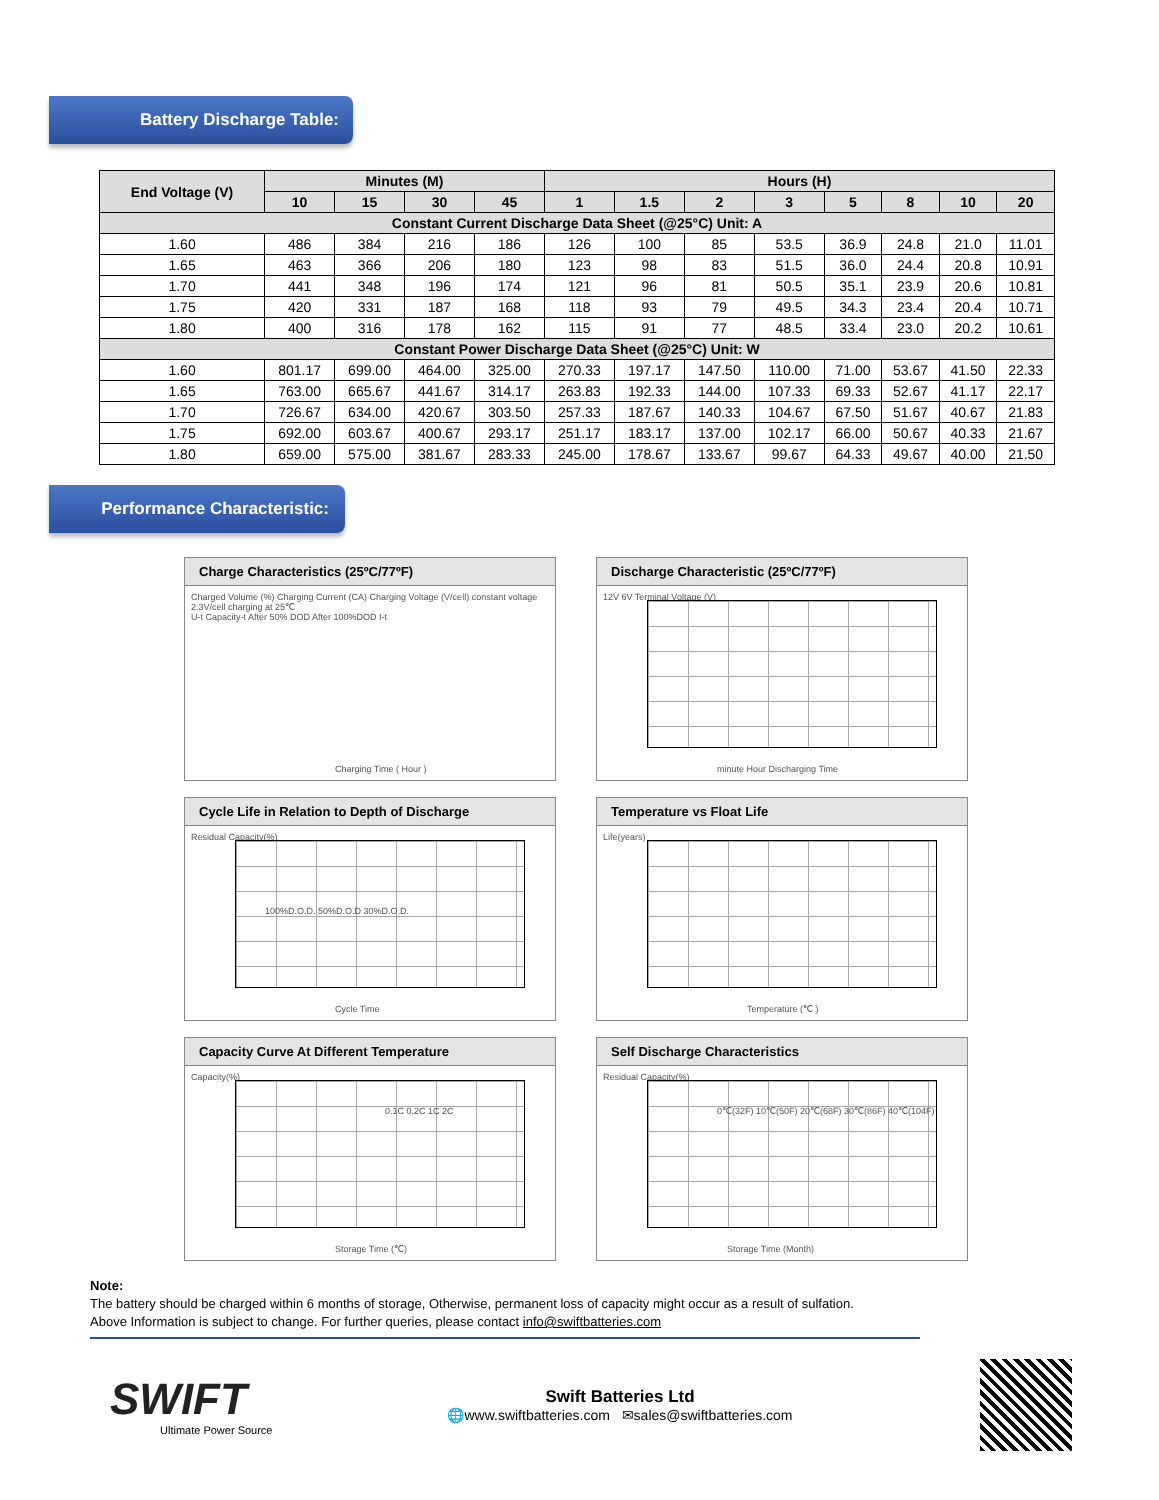Battery Discharge Table:
| End Voltage (V) | Minutes (M) | | | | Hours (H) | | | | | | | |
| --- | --- | --- | --- | --- | --- | --- | --- | --- | --- | --- | --- | --- |
| | 10 | 15 | 30 | 45 | 1 | 1.5 | 2 | 3 | 5 | 8 | 10 | 20 |
| Constant Current Discharge Data Sheet (@25°C) Unit: A | | | | | | | | | | | | |
| 1.60 | 486 | 384 | 216 | 186 | 126 | 100 | 85 | 53.5 | 36.9 | 24.8 | 21.0 | 11.01 |
| 1.65 | 463 | 366 | 206 | 180 | 123 | 98 | 83 | 51.5 | 36.0 | 24.4 | 20.8 | 10.91 |
| 1.70 | 441 | 348 | 196 | 174 | 121 | 96 | 81 | 50.5 | 35.1 | 23.9 | 20.6 | 10.81 |
| 1.75 | 420 | 331 | 187 | 168 | 118 | 93 | 79 | 49.5 | 34.3 | 23.4 | 20.4 | 10.71 |
| 1.80 | 400 | 316 | 178 | 162 | 115 | 91 | 77 | 48.5 | 33.4 | 23.0 | 20.2 | 10.61 |
| Constant Power Discharge Data Sheet (@25°C) Unit: W | | | | | | | | | | | | |
| 1.60 | 801.17 | 699.00 | 464.00 | 325.00 | 270.33 | 197.17 | 147.50 | 110.00 | 71.00 | 53.67 | 41.50 | 22.33 |
| 1.65 | 763.00 | 665.67 | 441.67 | 314.17 | 263.83 | 192.33 | 144.00 | 107.33 | 69.33 | 52.67 | 41.17 | 22.17 |
| 1.70 | 726.67 | 634.00 | 420.67 | 303.50 | 257.33 | 187.67 | 140.33 | 104.67 | 67.50 | 51.67 | 40.67 | 21.83 |
| 1.75 | 692.00 | 603.67 | 400.67 | 293.17 | 251.17 | 183.17 | 137.00 | 102.17 | 66.00 | 50.67 | 40.33 | 21.67 |
| 1.80 | 659.00 | 575.00 | 381.67 | 283.33 | 245.00 | 178.67 | 133.67 | 99.67 | 64.33 | 49.67 | 40.00 | 21.50 |
Performance Characteristic:
Charge Characteristics (25ºC/77ºF)
Charged Volume (%) Charging Current (CA) Charging Voltage (V/cell) constant voltage 2.3V/cell charging at 25℃
U-t Capacity-t After 50% DOD After 100%DOD I-t
Charging Time ( Hour )
Discharge Characteristic (25ºC/77ºF)
12V 6V Terminal Voltage (V)
minute Hour Discharging Time
Cycle Life in Relation to Depth of Discharge
Residual Capacity(%)
100%D.O.D. 50%D.O.D 30%D.O.D.
Cycle Time
Temperature vs Float Life
Life(years)
Temperature (℃ )
Capacity Curve At Different Temperature
Capacity(%)
0.1C 0.2C 1C 2C
Storage Time (℃)
Self Discharge Characteristics
Residual Capacity(%)
0℃(32F) 10℃(50F) 20℃(68F) 30℃(86F) 40℃(104F)
Storage Time (Month)
Note:
The battery should be charged within 6 months of storage, Otherwise, permanent loss of capacity might occur as a result of sulfation.
Above Information is subject to change. For further queries, please contact info@swiftbatteries.com
SWIFT
Ultimate Power Source
Swift Batteries Ltd
🌐www.swiftbatteries.com ✉sales@swiftbatteries.com